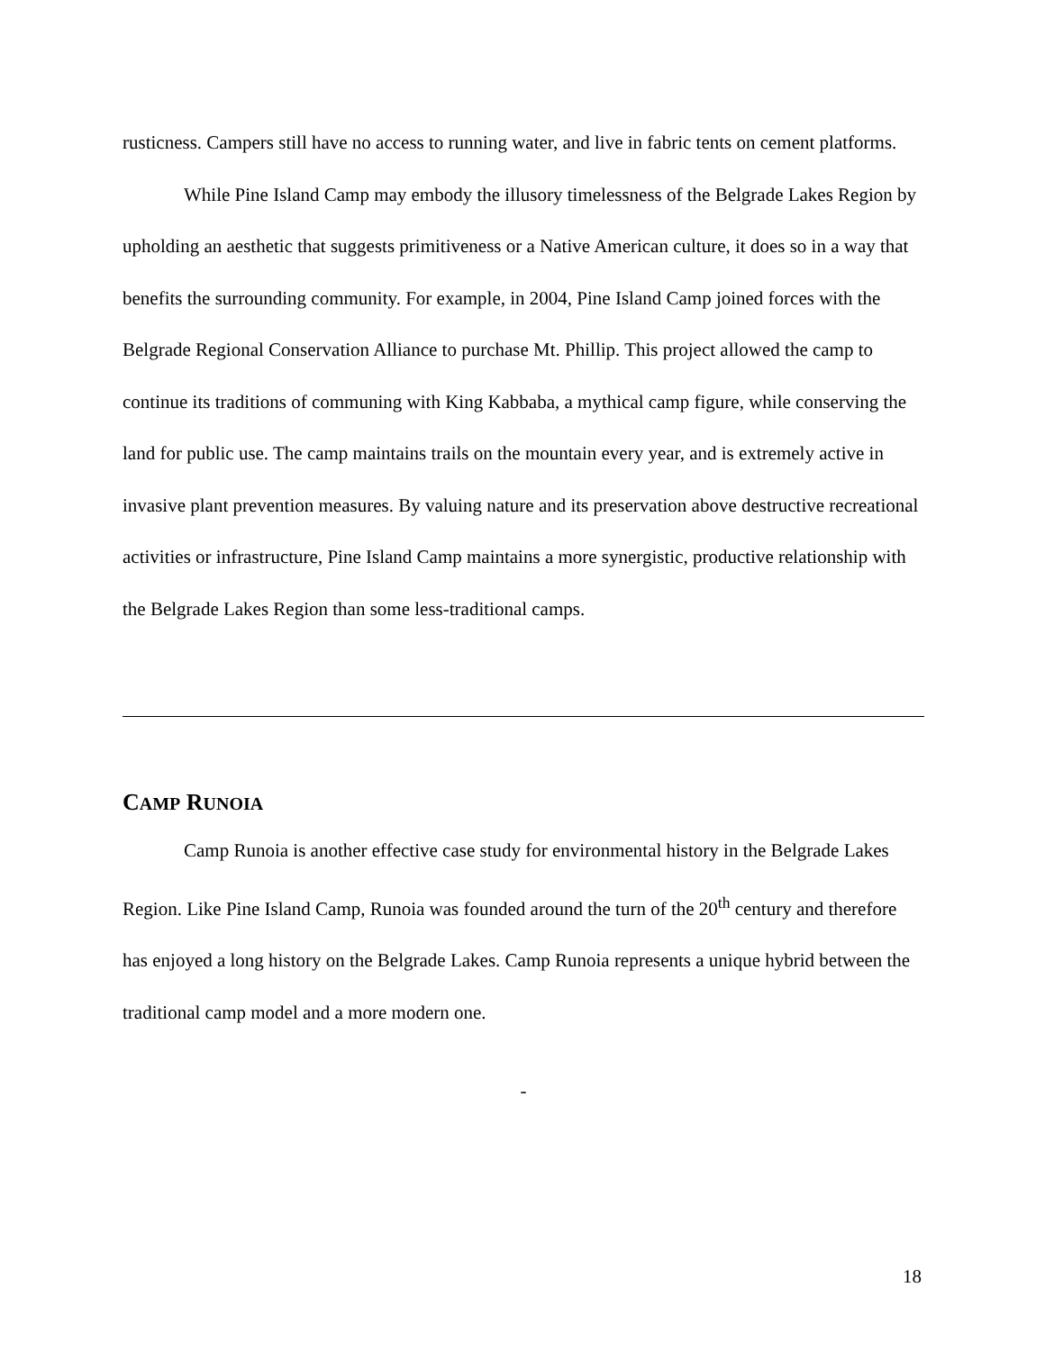rusticness. Campers still have no access to running water, and live in fabric tents on cement platforms.
While Pine Island Camp may embody the illusory timelessness of the Belgrade Lakes Region by upholding an aesthetic that suggests primitiveness or a Native American culture, it does so in a way that benefits the surrounding community. For example, in 2004, Pine Island Camp joined forces with the Belgrade Regional Conservation Alliance to purchase Mt. Phillip. This project allowed the camp to continue its traditions of communing with King Kabbaba, a mythical camp figure, while conserving the land for public use. The camp maintains trails on the mountain every year, and is extremely active in invasive plant prevention measures. By valuing nature and its preservation above destructive recreational activities or infrastructure, Pine Island Camp maintains a more synergistic, productive relationship with the Belgrade Lakes Region than some less-traditional camps.
CAMP RUNOIA
Camp Runoia is another effective case study for environmental history in the Belgrade Lakes Region. Like Pine Island Camp, Runoia was founded around the turn of the 20<sup>th</sup> century and therefore has enjoyed a long history on the Belgrade Lakes. Camp Runoia represents a unique hybrid between the traditional camp model and a more modern one.
-
18